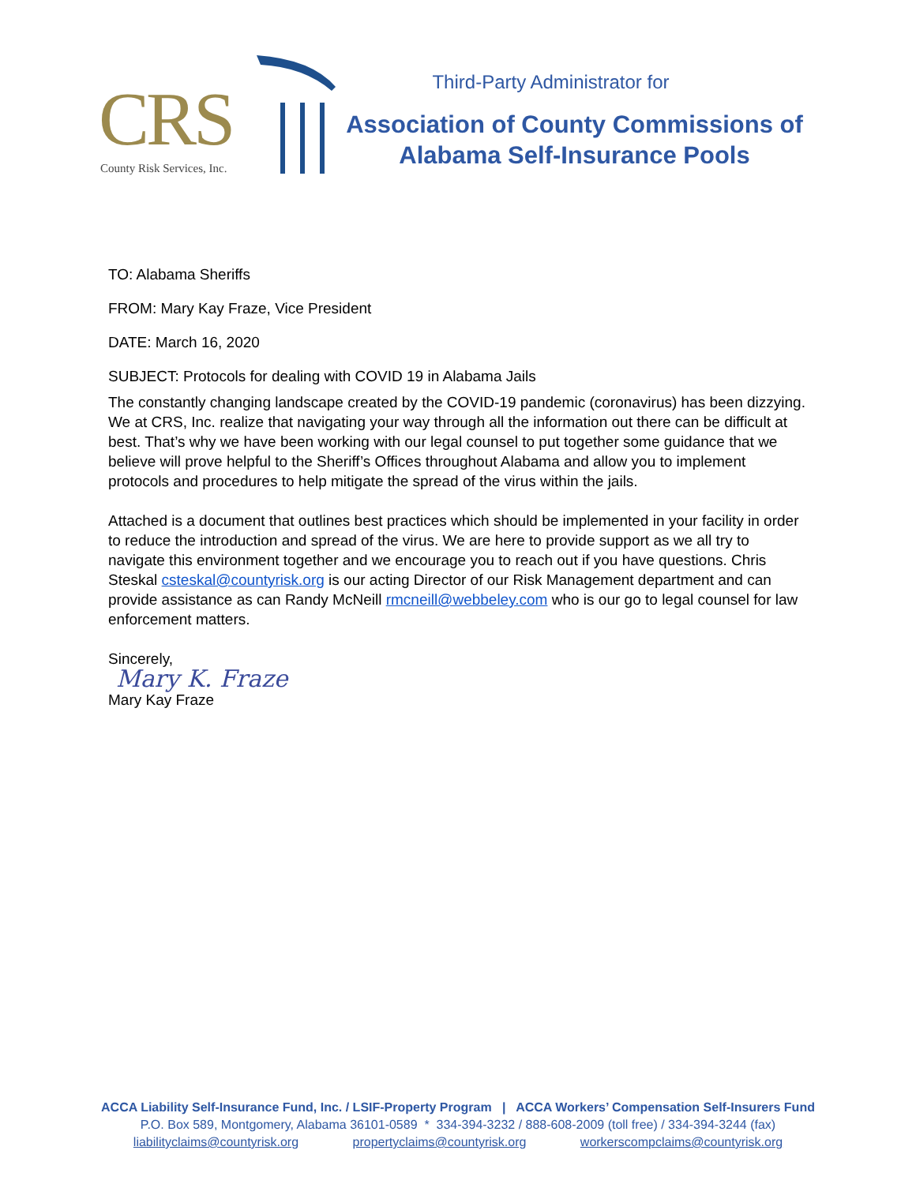CRS
County Risk Services, Inc.
Third-Party Administrator for
Association of County Commissions of
Alabama Self-Insurance Pools
TO: Alabama Sheriffs
FROM: Mary Kay Fraze, Vice President
DATE: March 16, 2020
SUBJECT: Protocols for dealing with COVID 19 in Alabama Jails
The constantly changing landscape created by the COVID-19 pandemic (coronavirus) has been dizzying. We at CRS, Inc. realize that navigating your way through all the information out there can be difficult at best. That’s why we have been working with our legal counsel to put together some guidance that we believe will prove helpful to the Sheriff’s Offices throughout Alabama and allow you to implement protocols and procedures to help mitigate the spread of the virus within the jails.
Attached is a document that outlines best practices which should be implemented in your facility in order to reduce the introduction and spread of the virus. We are here to provide support as we all try to navigate this environment together and we encourage you to reach out if you have questions. Chris Steskal csteskal@countyrisk.org is our acting Director of our Risk Management department and can provide assistance as can Randy McNeill rmcneill@webbeley.com who is our go to legal counsel for law enforcement matters.
Sincerely,
Mary K. Fraze
Mary Kay Fraze
ACCA Liability Self-Insurance Fund, Inc. / LSIF-Property Program | ACCA Workers’ Compensation Self-Insurers Fund
P.O. Box 589, Montgomery, Alabama 36101-0589 * 334-394-3232 / 888-608-2009 (toll free) / 334-394-3244 (fax)
liabilityclaims@countyrisk.org propertyclaims@countyrisk.org workerscompclaims@countyrisk.org